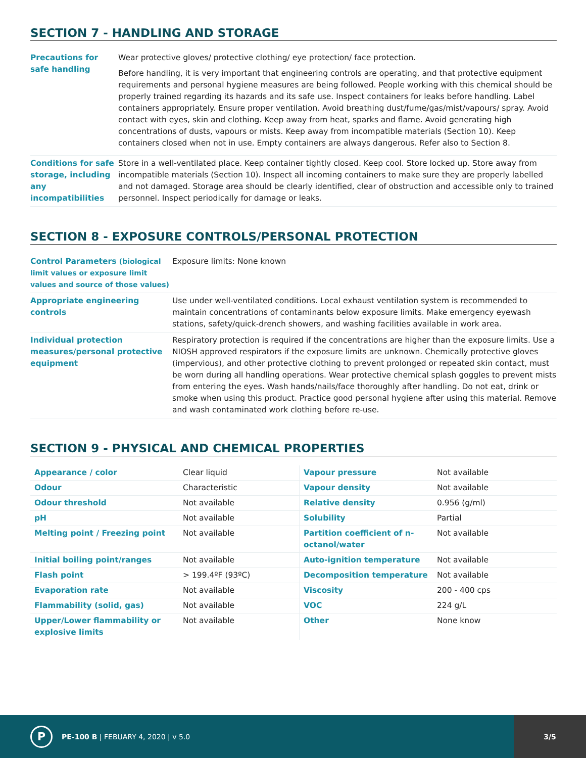SECTION 7 - HANDLING AND STORAGE
| Precautions for safe handling | Wear protective gloves/ protective clothing/ eye protection/ face protection. Before handling, it is very important that engineering controls are operating, and that protective equipment requirements and personal hygiene measures are being followed. People working with this chemical should be properly trained regarding its hazards and its safe use. Inspect containers for leaks before handling. Label containers appropriately. Ensure proper ventilation. Avoid breathing dust/fume/gas/mist/vapours/ spray. Avoid contact with eyes, skin and clothing. Keep away from heat, sparks and flame. Avoid generating high concentrations of dusts, vapours or mists. Keep away from incompatible materials (Section 10). Keep containers closed when not in use. Empty containers are always dangerous. Refer also to Section 8. |
| Conditions for safe storage, including any incompatibilities | Store in a well-ventilated place. Keep container tightly closed. Keep cool. Store locked up. Store away from incompatible materials (Section 10). Inspect all incoming containers to make sure they are properly labelled and not damaged. Storage area should be clearly identified, clear of obstruction and accessible only to trained personnel. Inspect periodically for damage or leaks. |
SECTION 8 - EXPOSURE CONTROLS/PERSONAL PROTECTION
| Control Parameters (biological limit values or exposure limit values and source of those values) | Exposure limits: None known |
| Appropriate engineering controls | Use under well-ventilated conditions. Local exhaust ventilation system is recommended to maintain concentrations of contaminants below exposure limits. Make emergency eyewash stations, safety/quick-drench showers, and washing facilities available in work area. |
| Individual protection measures/personal protective equipment | Respiratory protection is required if the concentrations are higher than the exposure limits. Use a NIOSH approved respirators if the exposure limits are unknown. Chemically protective gloves (impervious), and other protective clothing to prevent prolonged or repeated skin contact, must be worn during all handling operations. Wear protective chemical splash goggles to prevent mists from entering the eyes. Wash hands/nails/face thoroughly after handling. Do not eat, drink or smoke when using this product. Practice good personal hygiene after using this material. Remove and wash contaminated work clothing before re-use. |
SECTION 9 - PHYSICAL AND CHEMICAL PROPERTIES
| Appearance / color | Clear liquid | Vapour pressure | Not available |
| Odour | Characteristic | Vapour density | Not available |
| Odour threshold | Not available | Relative density | 0.956 (g/ml) |
| pH | Not available | Solubility | Partial |
| Melting point / Freezing point | Not available | Partition coefficient of n-octanol/water | Not available |
| Initial boiling point/ranges | Not available | Auto-ignition temperature | Not available |
| Flash point | > 199.4ºF (93ºC) | Decomposition temperature | Not available |
| Evaporation rate | Not available | Viscosity | 200 - 400 cps |
| Flammability (solid, gas) | Not available | VOC | 224 g/L |
| Upper/Lower flammability or explosive limits | Not available | Other | None know |
P
PE-100 B | FEBUARY 4, 2020 | v 5.0
3/5